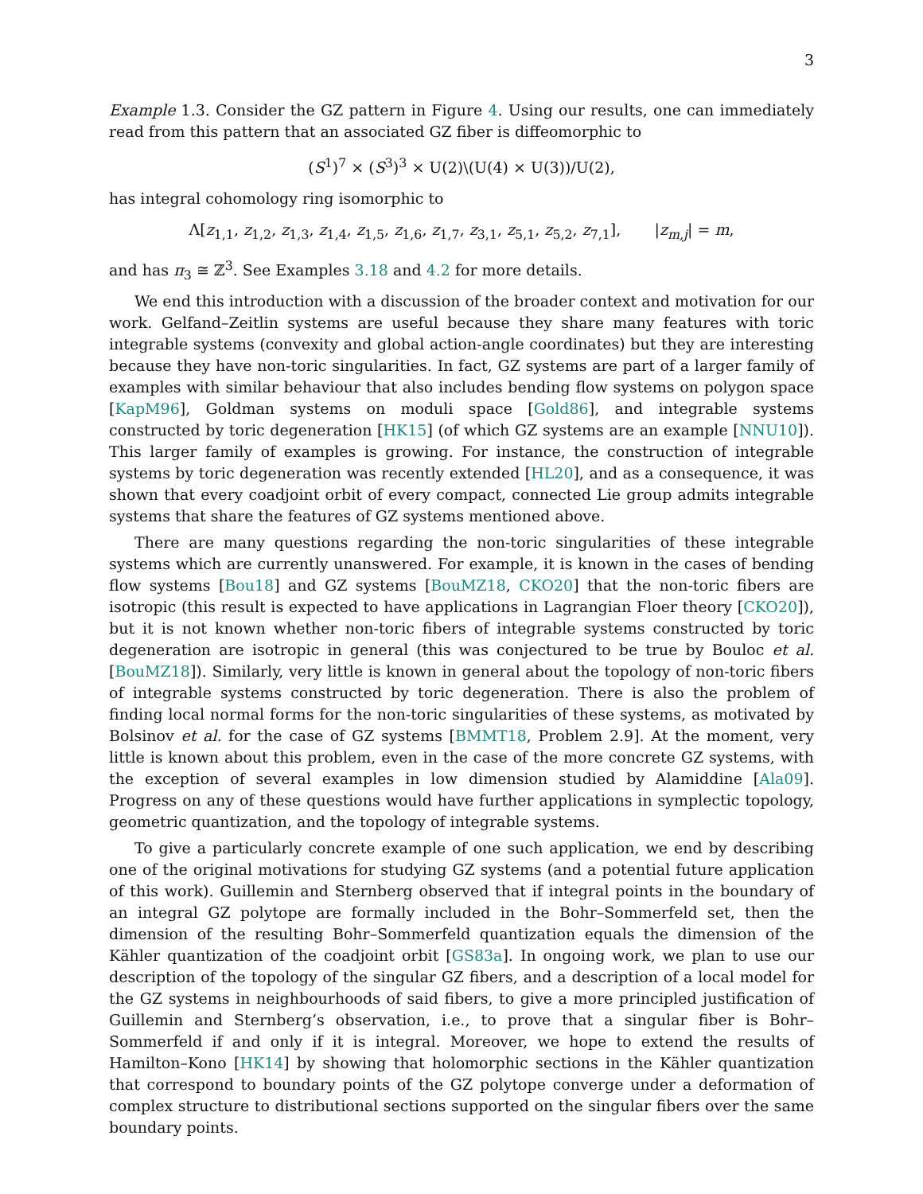3
Example 1.3. Consider the GZ pattern in Figure 4. Using our results, one can immediately read from this pattern that an associated GZ fiber is diffeomorphic to
(S<sup>1</sup>)<sup>7</sup> × (S<sup>3</sup>)<sup>3</sup> × U(2)\(U(4) × U(3))/U(2),
has integral cohomology ring isomorphic to
Λ[z<sub>1,1</sub>, z<sub>1,2</sub>, z<sub>1,3</sub>, z<sub>1,4</sub>, z<sub>1,5</sub>, z<sub>1,6</sub>, z<sub>1,7</sub>, z<sub>3,1</sub>, z<sub>5,1</sub>, z<sub>5,2</sub>, z<sub>7,1</sub>], |z<sub>m,j</sub>| = m,
and has π<sub>3</sub> ≅ ℤ<sup>3</sup>. See Examples 3.18 and 4.2 for more details.
We end this introduction with a discussion of the broader context and motivation for our work. Gelfand–Zeitlin systems are useful because they share many features with toric integrable systems (convexity and global action-angle coordinates) but they are interesting because they have non-toric singularities. In fact, GZ systems are part of a larger family of examples with similar behaviour that also includes bending flow systems on polygon space [KapM96], Goldman systems on moduli space [Gold86], and integrable systems constructed by toric degeneration [HK15] (of which GZ systems are an example [NNU10]). This larger family of examples is growing. For instance, the construction of integrable systems by toric degeneration was recently extended [HL20], and as a consequence, it was shown that every coadjoint orbit of every compact, connected Lie group admits integrable systems that share the features of GZ systems mentioned above.
There are many questions regarding the non-toric singularities of these integrable systems which are currently unanswered. For example, it is known in the cases of bending flow systems [Bou18] and GZ systems [BouMZ18, CKO20] that the non-toric fibers are isotropic (this result is expected to have applications in Lagrangian Floer theory [CKO20]), but it is not known whether non-toric fibers of integrable systems constructed by toric degeneration are isotropic in general (this was conjectured to be true by Bouloc et al. [BouMZ18]). Similarly, very little is known in general about the topology of non-toric fibers of integrable systems constructed by toric degeneration. There is also the problem of finding local normal forms for the non-toric singularities of these systems, as motivated by Bolsinov et al. for the case of GZ systems [BMMT18, Problem 2.9]. At the moment, very little is known about this problem, even in the case of the more concrete GZ systems, with the exception of several examples in low dimension studied by Alamiddine [Ala09]. Progress on any of these questions would have further applications in symplectic topology, geometric quantization, and the topology of integrable systems.
To give a particularly concrete example of one such application, we end by describing one of the original motivations for studying GZ systems (and a potential future application of this work). Guillemin and Sternberg observed that if integral points in the boundary of an integral GZ polytope are formally included in the Bohr–Sommerfeld set, then the dimension of the resulting Bohr–Sommerfeld quantization equals the dimension of the Kähler quantization of the coadjoint orbit [GS83a]. In ongoing work, we plan to use our description of the topology of the singular GZ fibers, and a description of a local model for the GZ systems in neighbourhoods of said fibers, to give a more principled justification of Guillemin and Sternberg’s observation, i.e., to prove that a singular fiber is Bohr–Sommerfeld if and only if it is integral. Moreover, we hope to extend the results of Hamilton–Kono [HK14] by showing that holomorphic sections in the Kähler quantization that correspond to boundary points of the GZ polytope converge under a deformation of complex structure to distributional sections supported on the singular fibers over the same boundary points.